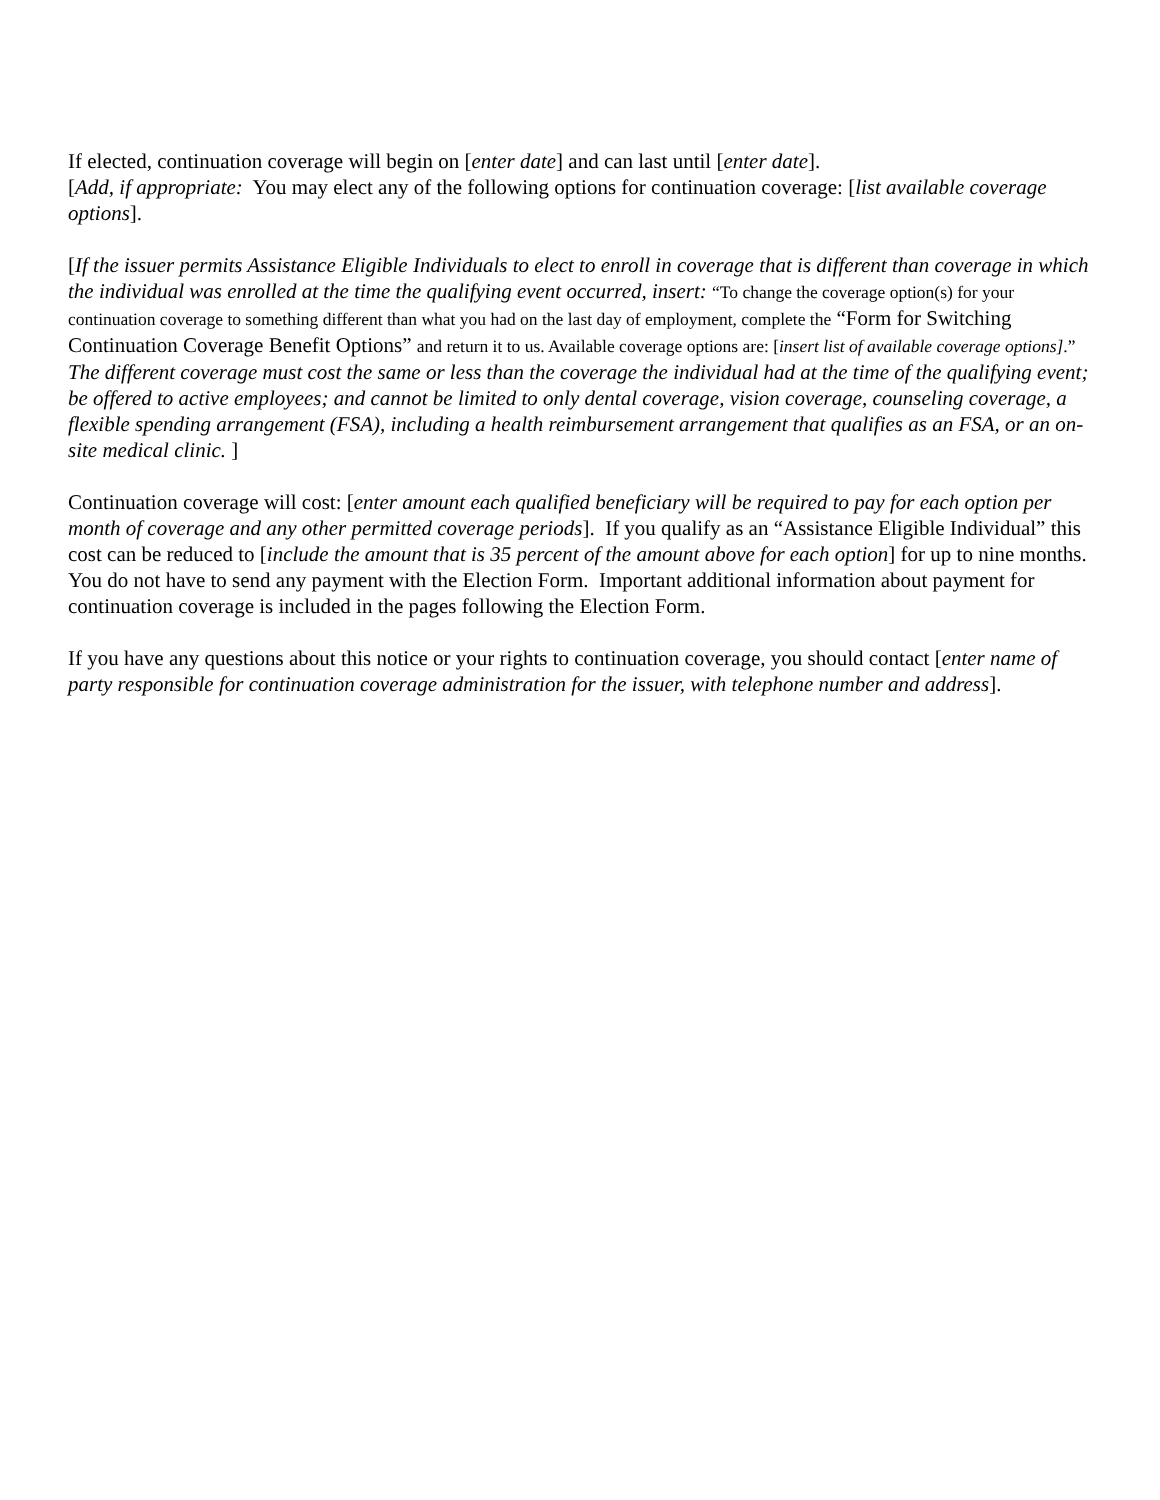If elected, continuation coverage will begin on [enter date] and can last until [enter date].
[Add, if appropriate: You may elect any of the following options for continuation coverage: [list available coverage options].
[If the issuer permits Assistance Eligible Individuals to elect to enroll in coverage that is different than coverage in which the individual was enrolled at the time the qualifying event occurred, insert: “To change the coverage option(s) for your continuation coverage to something different than what you had on the last day of employment, complete the “Form for Switching Continuation Coverage Benefit Options” and return it to us. Available coverage options are: [insert list of available coverage options].” The different coverage must cost the same or less than the coverage the individual had at the time of the qualifying event; be offered to active employees; and cannot be limited to only dental coverage, vision coverage, counseling coverage, a flexible spending arrangement (FSA), including a health reimbursement arrangement that qualifies as an FSA, or an on-site medical clinic. ]
Continuation coverage will cost: [enter amount each qualified beneficiary will be required to pay for each option per month of coverage and any other permitted coverage periods]. If you qualify as an “Assistance Eligible Individual” this cost can be reduced to [include the amount that is 35 percent of the amount above for each option] for up to nine months. You do not have to send any payment with the Election Form. Important additional information about payment for continuation coverage is included in the pages following the Election Form.
If you have any questions about this notice or your rights to continuation coverage, you should contact [enter name of party responsible for continuation coverage administration for the issuer, with telephone number and address].